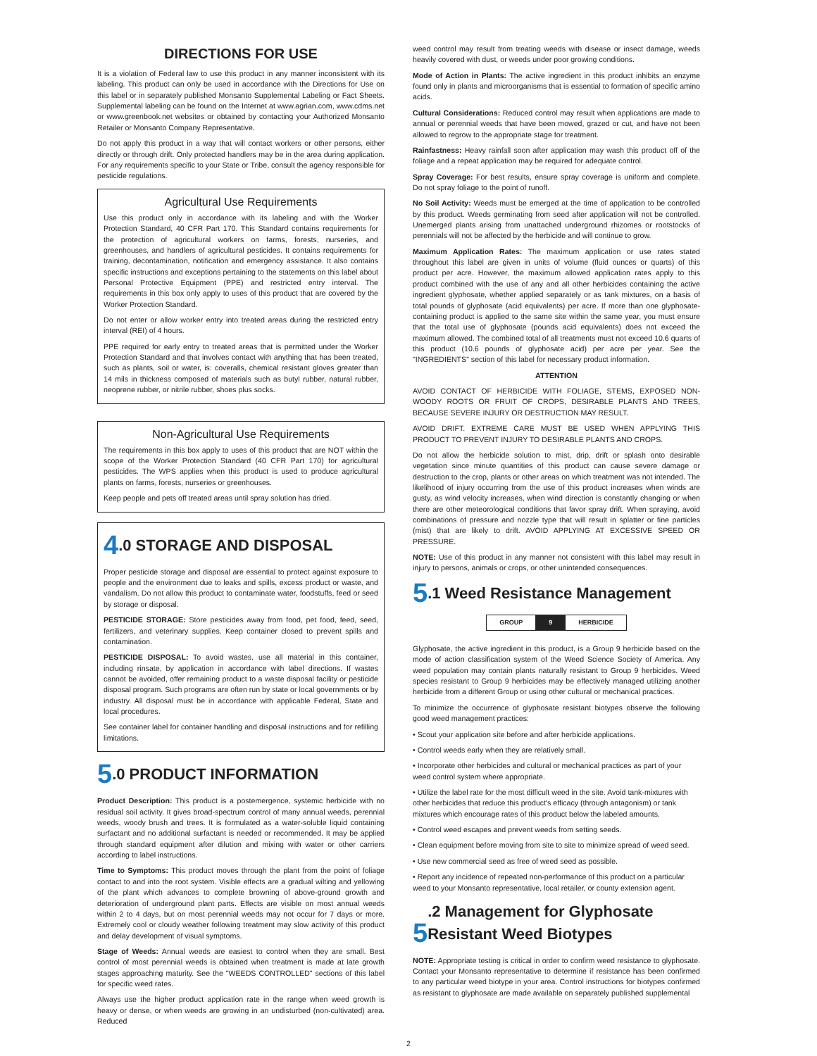DIRECTIONS FOR USE
It is a violation of Federal law to use this product in any manner inconsistent with its labeling. This product can only be used in accordance with the Directions for Use on this label or in separately published Monsanto Supplemental Labeling or Fact Sheets. Supplemental labeling can be found on the Internet at www.agrian.com, www.cdms.net or www.greenbook.net websites or obtained by contacting your Authorized Monsanto Retailer or Monsanto Company Representative.
Do not apply this product in a way that will contact workers or other persons, either directly or through drift. Only protected handlers may be in the area during application. For any requirements specific to your State or Tribe, consult the agency responsible for pesticide regulations.
Agricultural Use Requirements
Use this product only in accordance with its labeling and with the Worker Protection Standard, 40 CFR Part 170. This Standard contains requirements for the protection of agricultural workers on farms, forests, nurseries, and greenhouses, and handlers of agricultural pesticides. It contains requirements for training, decontamination, notification and emergency assistance. It also contains specific instructions and exceptions pertaining to the statements on this label about Personal Protective Equipment (PPE) and restricted entry interval. The requirements in this box only apply to uses of this product that are covered by the Worker Protection Standard.
Do not enter or allow worker entry into treated areas during the restricted entry interval (REI) of 4 hours.
PPE required for early entry to treated areas that is permitted under the Worker Protection Standard and that involves contact with anything that has been treated, such as plants, soil or water, is: coveralls, chemical resistant gloves greater than 14 mils in thickness composed of materials such as butyl rubber, natural rubber, neoprene rubber, or nitrile rubber, shoes plus socks.
Non-Agricultural Use Requirements
The requirements in this box apply to uses of this product that are NOT within the scope of the Worker Protection Standard (40 CFR Part 170) for agricultural pesticides. The WPS applies when this product is used to produce agricultural plants on farms, forests, nurseries or greenhouses.
Keep people and pets off treated areas until spray solution has dried.
4.0 STORAGE AND DISPOSAL
Proper pesticide storage and disposal are essential to protect against exposure to people and the environment due to leaks and spills, excess product or waste, and vandalism. Do not allow this product to contaminate water, foodstuffs, feed or seed by storage or disposal.
PESTICIDE STORAGE: Store pesticides away from food, pet food, feed, seed, fertilizers, and veterinary supplies. Keep container closed to prevent spills and contamination.
PESTICIDE DISPOSAL: To avoid wastes, use all material in this container, including rinsate, by application in accordance with label directions. If wastes cannot be avoided, offer remaining product to a waste disposal facility or pesticide disposal program. Such programs are often run by state or local governments or by industry. All disposal must be in accordance with applicable Federal, State and local procedures.
See container label for container handling and disposal instructions and for refilling limitations.
5.0 PRODUCT INFORMATION
Product Description: This product is a postemergence, systemic herbicide with no residual soil activity. It gives broad-spectrum control of many annual weeds, perennial weeds, woody brush and trees. It is formulated as a water-soluble liquid containing surfactant and no additional surfactant is needed or recommended. It may be applied through standard equipment after dilution and mixing with water or other carriers according to label instructions.
Time to Symptoms: This product moves through the plant from the point of foliage contact to and into the root system. Visible effects are a gradual wilting and yellowing of the plant which advances to complete browning of above-ground growth and deterioration of underground plant parts. Effects are visible on most annual weeds within 2 to 4 days, but on most perennial weeds may not occur for 7 days or more. Extremely cool or cloudy weather following treatment may slow activity of this product and delay development of visual symptoms.
Stage of Weeds: Annual weeds are easiest to control when they are small. Best control of most perennial weeds is obtained when treatment is made at late growth stages approaching maturity. See the "WEEDS CONTROLLED" sections of this label for specific weed rates.
Always use the higher product application rate in the range when weed growth is heavy or dense, or when weeds are growing in an undisturbed (non-cultivated) area. Reduced
weed control may result from treating weeds with disease or insect damage, weeds heavily covered with dust, or weeds under poor growing conditions.
Mode of Action in Plants: The active ingredient in this product inhibits an enzyme found only in plants and microorganisms that is essential to formation of specific amino acids.
Cultural Considerations: Reduced control may result when applications are made to annual or perennial weeds that have been mowed, grazed or cut, and have not been allowed to regrow to the appropriate stage for treatment.
Rainfastness: Heavy rainfall soon after application may wash this product off of the foliage and a repeat application may be required for adequate control.
Spray Coverage: For best results, ensure spray coverage is uniform and complete. Do not spray foliage to the point of runoff.
No Soil Activity: Weeds must be emerged at the time of application to be controlled by this product. Weeds germinating from seed after application will not be controlled. Unemerged plants arising from unattached underground rhizomes or rootstocks of perennials will not be affected by the herbicide and will continue to grow.
Maximum Application Rates: The maximum application or use rates stated throughout this label are given in units of volume (fluid ounces or quarts) of this product per acre. However, the maximum allowed application rates apply to this product combined with the use of any and all other herbicides containing the active ingredient glyphosate, whether applied separately or as tank mixtures, on a basis of total pounds of glyphosate (acid equivalents) per acre. If more than one glyphosate-containing product is applied to the same site within the same year, you must ensure that the total use of glyphosate (pounds acid equivalents) does not exceed the maximum allowed. The combined total of all treatments must not exceed 10.6 quarts of this product (10.6 pounds of glyphosate acid) per acre per year. See the "INGREDIENTS" section of this label for necessary product information.
ATTENTION
AVOID CONTACT OF HERBICIDE WITH FOLIAGE, STEMS, EXPOSED NON-WOODY ROOTS OR FRUIT OF CROPS, DESIRABLE PLANTS AND TREES, BECAUSE SEVERE INJURY OR DESTRUCTION MAY RESULT.
AVOID DRIFT. EXTREME CARE MUST BE USED WHEN APPLYING THIS PRODUCT TO PREVENT INJURY TO DESIRABLE PLANTS AND CROPS.
Do not allow the herbicide solution to mist, drip, drift or splash onto desirable vegetation since minute quantities of this product can cause severe damage or destruction to the crop, plants or other areas on which treatment was not intended. The likelihood of injury occurring from the use of this product increases when winds are gusty, as wind velocity increases, when wind direction is constantly changing or when there are other meteorological conditions that favor spray drift. When spraying, avoid combinations of pressure and nozzle type that will result in splatter or fine particles (mist) that are likely to drift. AVOID APPLYING AT EXCESSIVE SPEED OR PRESSURE.
NOTE: Use of this product in any manner not consistent with this label may result in injury to persons, animals or crops, or other unintended consequences.
5.1 Weed Resistance Management
| GROUP | 9 | HERBICIDE |
Glyphosate, the active ingredient in this product, is a Group 9 herbicide based on the mode of action classification system of the Weed Science Society of America. Any weed population may contain plants naturally resistant to Group 9 herbicides. Weed species resistant to Group 9 herbicides may be effectively managed utilizing another herbicide from a different Group or using other cultural or mechanical practices.
To minimize the occurrence of glyphosate resistant biotypes observe the following good weed management practices:
• Scout your application site before and after herbicide applications.
• Control weeds early when they are relatively small.
• Incorporate other herbicides and cultural or mechanical practices as part of your weed control system where appropriate.
• Utilize the label rate for the most difficult weed in the site. Avoid tank-mixtures with other herbicides that reduce this product's efficacy (through antagonism) or tank mixtures which encourage rates of this product below the labeled amounts.
• Control weed escapes and prevent weeds from setting seeds.
• Clean equipment before moving from site to site to minimize spread of weed seed.
• Use new commercial seed as free of weed seed as possible.
• Report any incidence of repeated non-performance of this product on a particular weed to your Monsanto representative, local retailer, or county extension agent.
5.2 Management for Glyphosate
Resistant Weed Biotypes
NOTE: Appropriate testing is critical in order to confirm weed resistance to glyphosate. Contact your Monsanto representative to determine if resistance has been confirmed to any particular weed biotype in your area. Control instructions for biotypes confirmed as resistant to glyphosate are made available on separately published supplemental
2